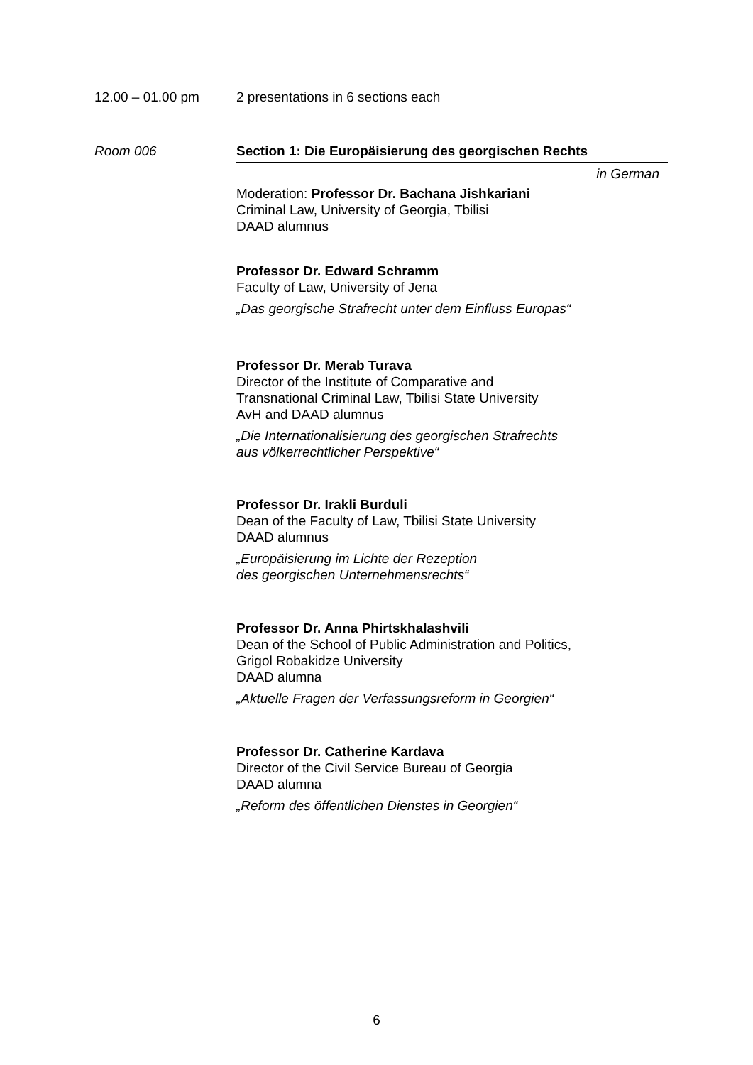12.00 – 01.00 pm 2 presentations in 6 sections each
Room 006 Section 1: Die Europäisierung des georgischen Rechts
in German
Moderation: Professor Dr. Bachana Jishkariani
Criminal Law, University of Georgia, Tbilisi
DAAD alumnus
Professor Dr. Edward Schramm
Faculty of Law, University of Jena
„Das georgische Strafrecht unter dem Einfluss Europas“
Professor Dr. Merab Turava
Director of the Institute of Comparative and
Transnational Criminal Law, Tbilisi State University
AvH and DAAD alumnus
„Die Internationalisierung des georgischen Strafrechts
aus völkerrechtlicher Perspektive“
Professor Dr. Irakli Burduli
Dean of the Faculty of Law, Tbilisi State University
DAAD alumnus
„Europäisierung im Lichte der Rezeption
des georgischen Unternehmensrechts“
Professor Dr. Anna Phirtskhalashvili
Dean of the School of Public Administration and Politics,
Grigol Robakidze University
DAAD alumna
„Aktuelle Fragen der Verfassungsreform in Georgien“
Professor Dr. Catherine Kardava
Director of the Civil Service Bureau of Georgia
DAAD alumna
„Reform des öffentlichen Dienstes in Georgien“
6